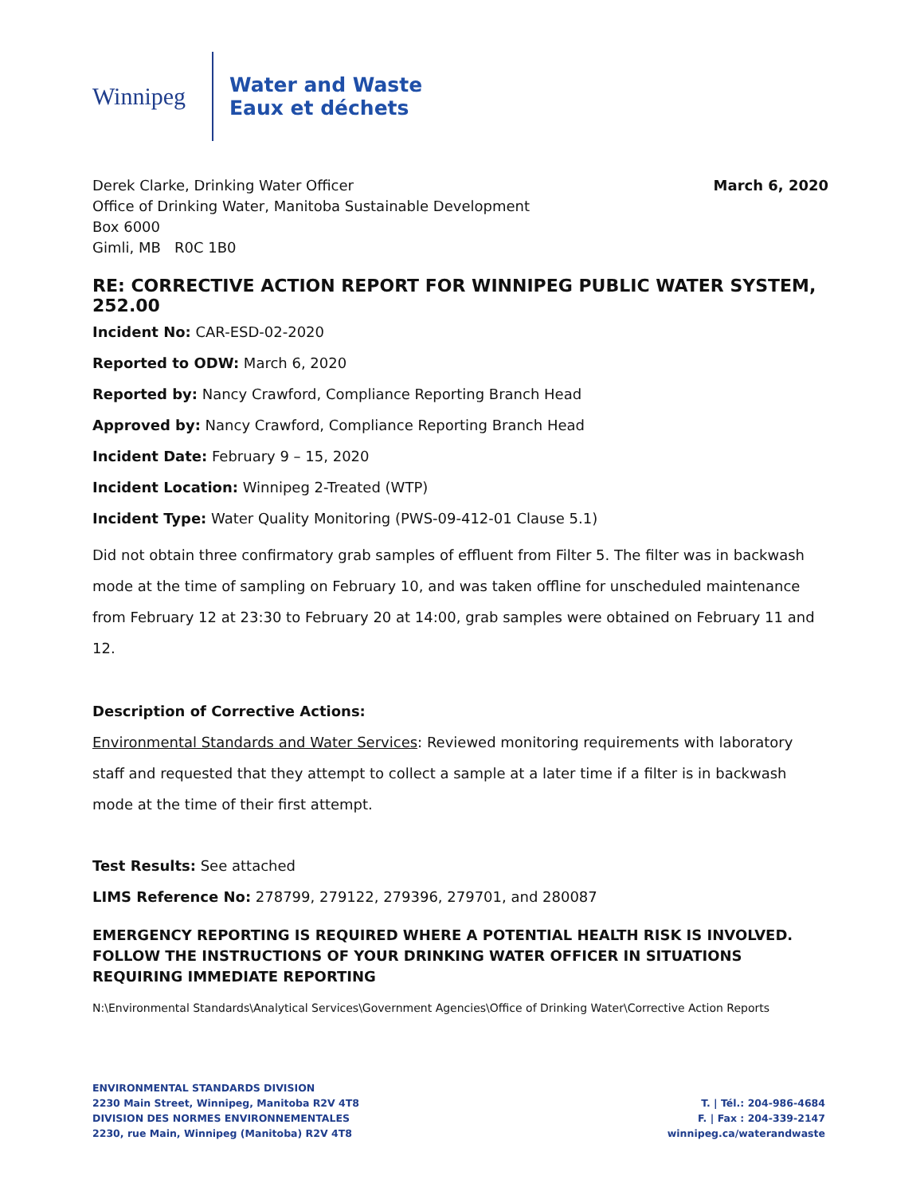Winnipeg
Water and Waste
Eaux et déchets
Derek Clarke, Drinking Water Officer
Office of Drinking Water, Manitoba Sustainable Development
Box 6000
Gimli, MB R0C 1B0
March 6, 2020
RE: CORRECTIVE ACTION REPORT FOR WINNIPEG PUBLIC WATER SYSTEM, 252.00
Incident No: CAR-ESD-02-2020
Reported to ODW: March 6, 2020
Reported by: Nancy Crawford, Compliance Reporting Branch Head
Approved by: Nancy Crawford, Compliance Reporting Branch Head
Incident Date: February 9 – 15, 2020
Incident Location: Winnipeg 2-Treated (WTP)
Incident Type: Water Quality Monitoring (PWS-09-412-01 Clause 5.1)
Did not obtain three confirmatory grab samples of effluent from Filter 5. The filter was in backwash mode at the time of sampling on February 10, and was taken offline for unscheduled maintenance from February 12 at 23:30 to February 20 at 14:00, grab samples were obtained on February 11 and 12.
Description of Corrective Actions:
Environmental Standards and Water Services: Reviewed monitoring requirements with laboratory staff and requested that they attempt to collect a sample at a later time if a filter is in backwash mode at the time of their first attempt.
Test Results: See attached
LIMS Reference No: 278799, 279122, 279396, 279701, and 280087
EMERGENCY REPORTING IS REQUIRED WHERE A POTENTIAL HEALTH RISK IS INVOLVED. FOLLOW THE INSTRUCTIONS OF YOUR DRINKING WATER OFFICER IN SITUATIONS REQUIRING IMMEDIATE REPORTING
N:\Environmental Standards\Analytical Services\Government Agencies\Office of Drinking Water\Corrective Action Reports
ENVIRONMENTAL STANDARDS DIVISION
2230 Main Street, Winnipeg, Manitoba R2V 4T8
DIVISION DES NORMES ENVIRONNEMENTALES
2230, rue Main, Winnipeg (Manitoba) R2V 4T8
T. | Tél.: 204-986-4684
F. | Fax : 204-339-2147
winnipeg.ca/waterandwaste